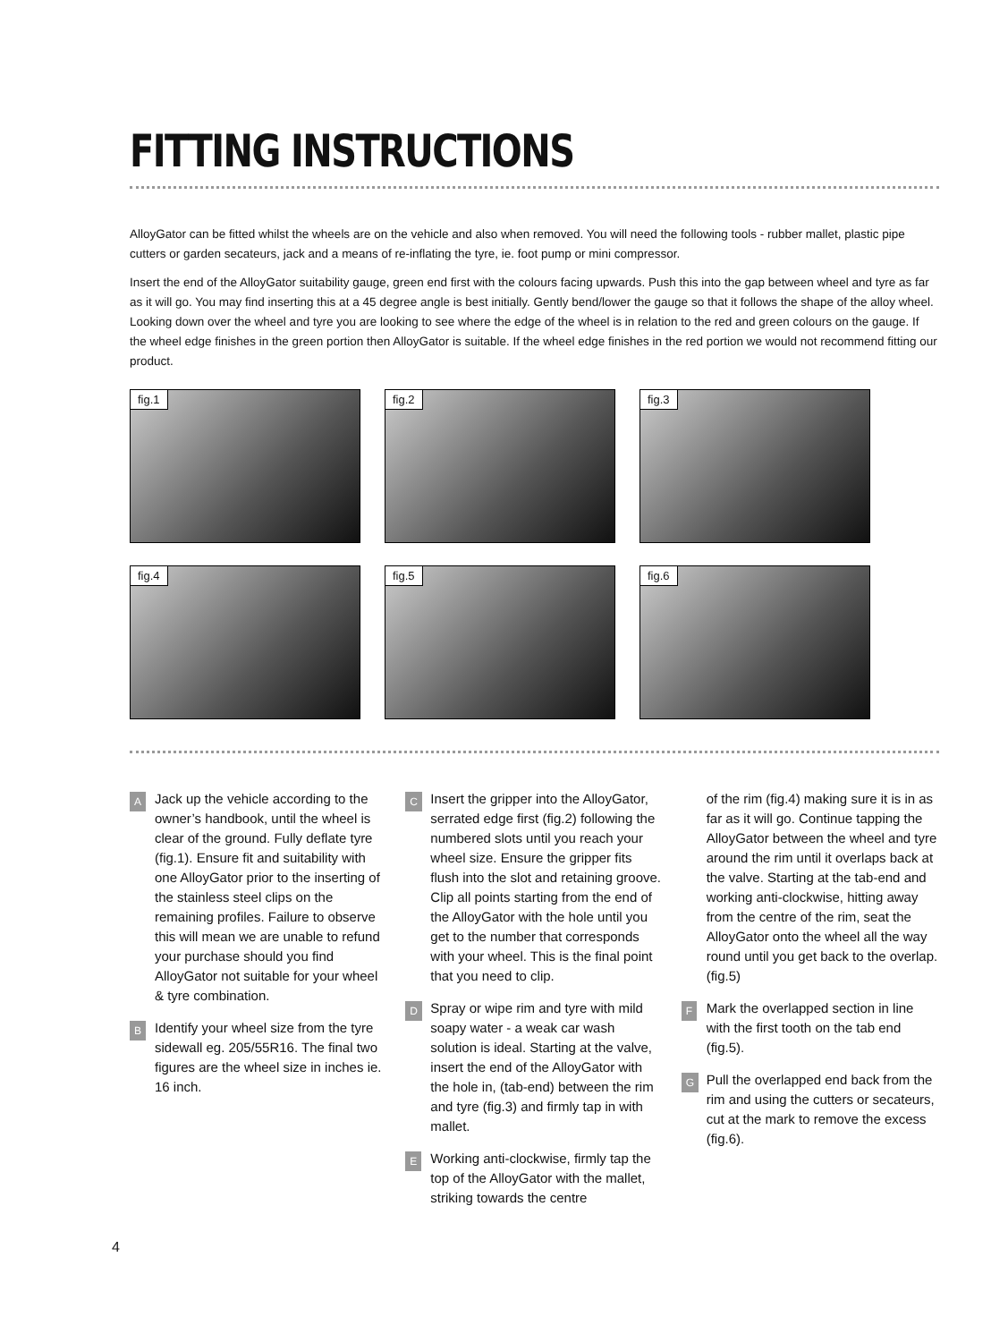FITTING INSTRUCTIONS
AlloyGator can be fitted whilst the wheels are on the vehicle and also when removed. You will need the following tools - rubber mallet, plastic pipe cutters or garden secateurs, jack and a means of re-inflating the tyre, ie. foot pump or mini compressor.
Insert the end of the AlloyGator suitability gauge, green end first with the colours facing upwards. Push this into the gap between wheel and tyre as far as it will go. You may find inserting this at a 45 degree angle is best initially. Gently bend/lower the gauge so that it follows the shape of the alloy wheel. Looking down over the wheel and tyre you are looking to see where the edge of the wheel is in relation to the red and green colours on the gauge. If the wheel edge finishes in the green portion then AlloyGator is suitable. If the wheel edge finishes in the red portion we would not recommend fitting our product.
fig.1
fig.2
fig.3
fig.4
fig.5
fig.6
A Jack up the vehicle according to the owner’s handbook, until the wheel is clear of the ground. Fully deflate tyre (fig.1). Ensure fit and suitability with one AlloyGator prior to the inserting of the stainless steel clips on the remaining profiles. Failure to observe this will mean we are unable to refund your purchase should you find AlloyGator not suitable for your wheel & tyre combination.
B Identify your wheel size from the tyre sidewall eg. 205/55R16. The final two figures are the wheel size in inches ie. 16 inch.
C Insert the gripper into the AlloyGator, serrated edge first (fig.2) following the numbered slots until you reach your wheel size. Ensure the gripper fits flush into the slot and retaining groove. Clip all points starting from the end of the AlloyGator with the hole until you get to the number that corresponds with your wheel. This is the final point that you need to clip.
D Spray or wipe rim and tyre with mild soapy water - a weak car wash solution is ideal. Starting at the valve, insert the end of the AlloyGator with the hole in, (tab-end) between the rim and tyre (fig.3) and firmly tap in with mallet.
E Working anti-clockwise, firmly tap the top of the AlloyGator with the mallet, striking towards the centre
of the rim (fig.4) making sure it is in as far as it will go. Continue tapping the AlloyGator between the wheel and tyre around the rim until it overlaps back at the valve. Starting at the tab-end and working anti-clockwise, hitting away from the centre of the rim, seat the AlloyGator onto the wheel all the way round until you get back to the overlap. (fig.5)
F Mark the overlapped section in line with the first tooth on the tab end (fig.5).
G Pull the overlapped end back from the rim and using the cutters or secateurs, cut at the mark to remove the excess (fig.6).
4